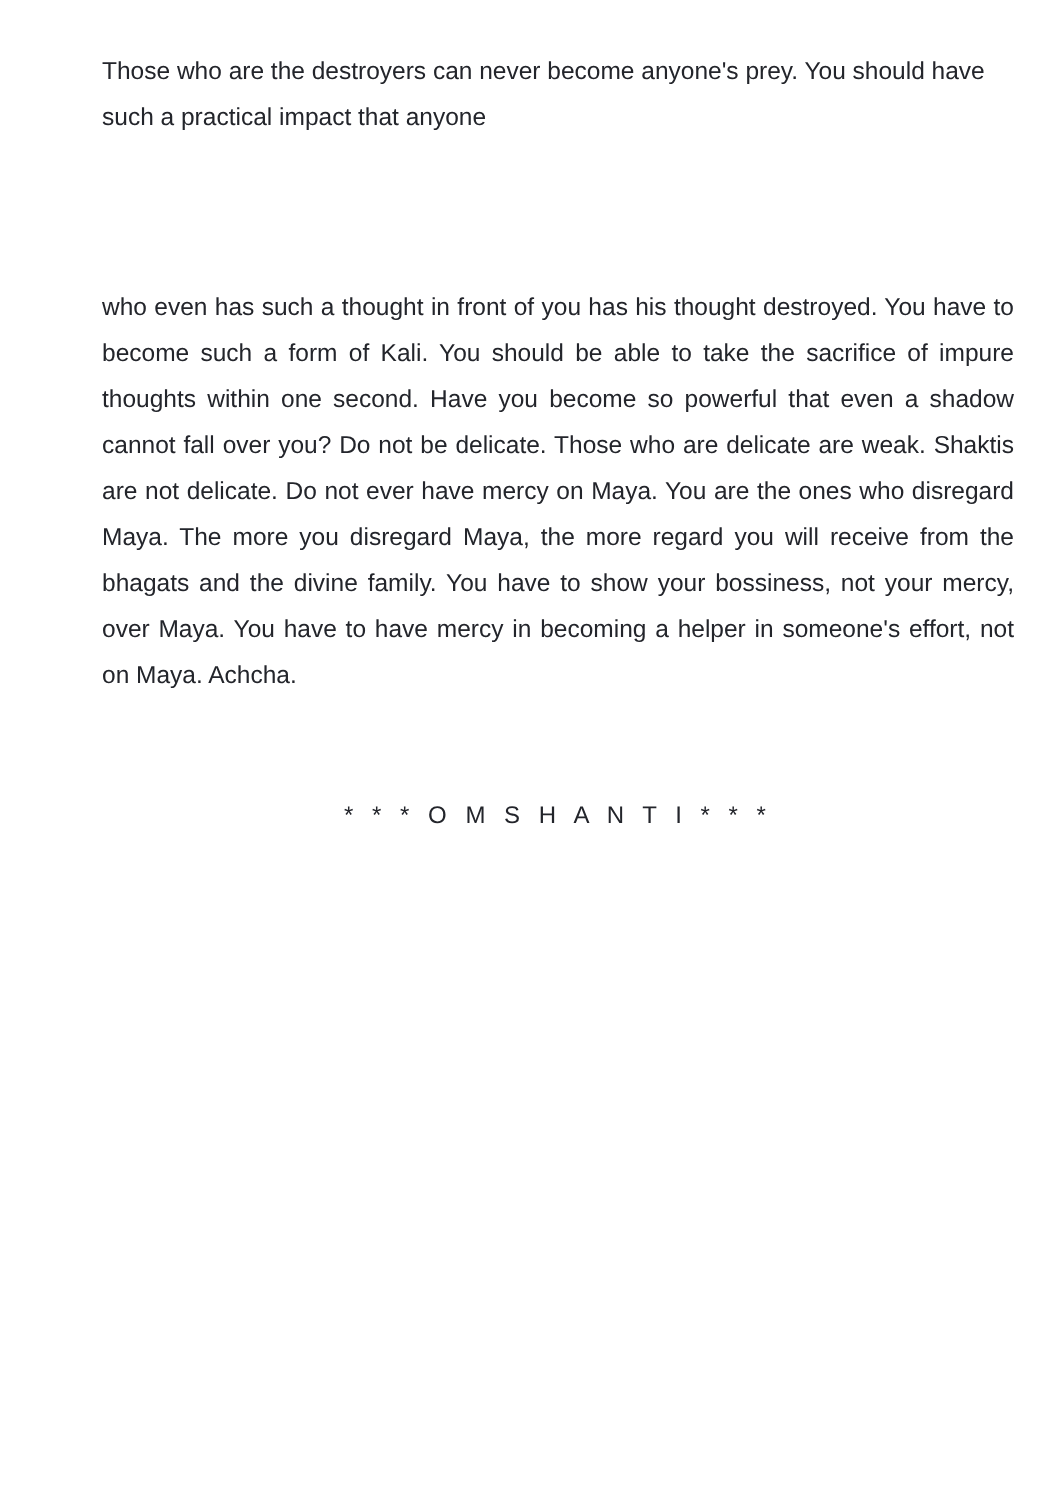Those who are the destroyers can never become anyone's prey. You should have such a practical impact that anyone
who even has such a thought in front of you has his thought destroyed. You have to become such a form of Kali. You should be able to take the sacrifice of impure thoughts within one second. Have you become so powerful that even a shadow cannot fall over you? Do not be delicate. Those who are delicate are weak. Shaktis are not delicate. Do not ever have mercy on Maya. You are the ones who disregard Maya. The more you disregard Maya, the more regard you will receive from the bhagats and the divine family. You have to show your bossiness, not your mercy, over Maya. You have to have mercy in becoming a helper in someone's effort, not on Maya. Achcha.
* * * O M S H A N T I * * *